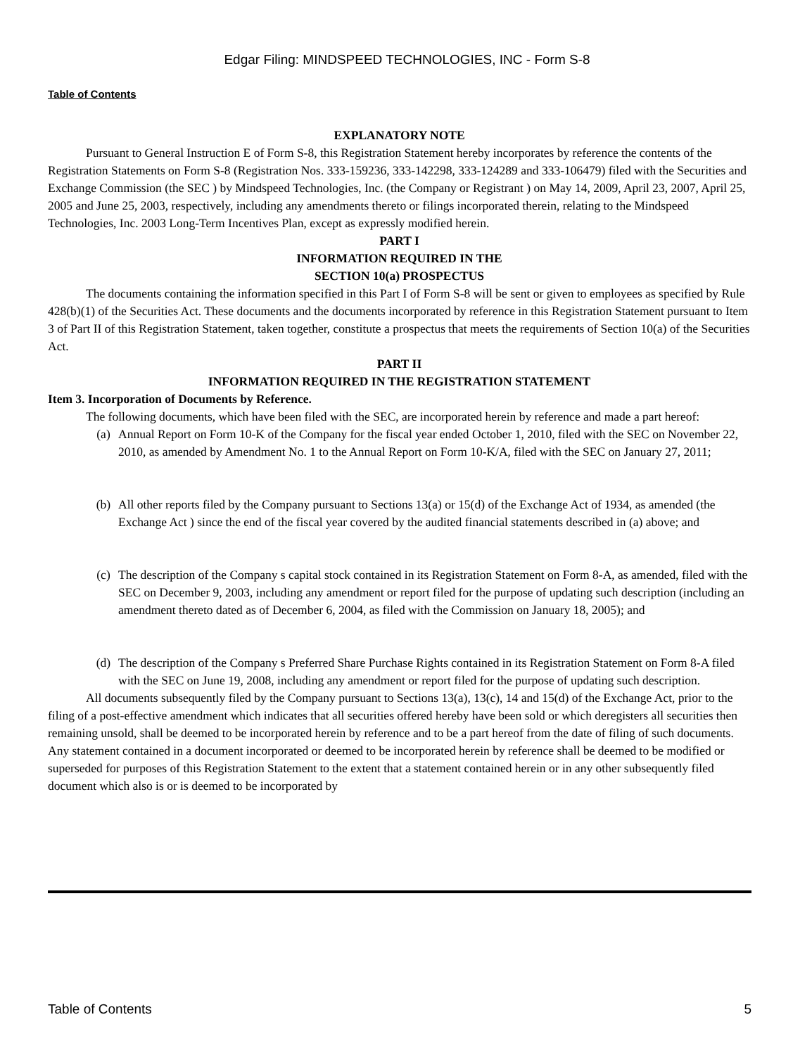Edgar Filing: MINDSPEED TECHNOLOGIES, INC - Form S-8
Table of Contents
EXPLANATORY NOTE
Pursuant to General Instruction E of Form S-8, this Registration Statement hereby incorporates by reference the contents of the Registration Statements on Form S-8 (Registration Nos. 333-159236, 333-142298, 333-124289 and 333-106479) filed with the Securities and Exchange Commission (the SEC ) by Mindspeed Technologies, Inc. (the Company or Registrant ) on May 14, 2009, April 23, 2007, April 25, 2005 and June 25, 2003, respectively, including any amendments thereto or filings incorporated therein, relating to the Mindspeed Technologies, Inc. 2003 Long-Term Incentives Plan, except as expressly modified herein.
PART I
INFORMATION REQUIRED IN THE
SECTION 10(a) PROSPECTUS
The documents containing the information specified in this Part I of Form S-8 will be sent or given to employees as specified by Rule 428(b)(1) of the Securities Act. These documents and the documents incorporated by reference in this Registration Statement pursuant to Item 3 of Part II of this Registration Statement, taken together, constitute a prospectus that meets the requirements of Section 10(a) of the Securities Act.
PART II
INFORMATION REQUIRED IN THE REGISTRATION STATEMENT
Item 3. Incorporation of Documents by Reference.
The following documents, which have been filed with the SEC, are incorporated herein by reference and made a part hereof:
(a) Annual Report on Form 10-K of the Company for the fiscal year ended October 1, 2010, filed with the SEC on November 22, 2010, as amended by Amendment No. 1 to the Annual Report on Form 10-K/A, filed with the SEC on January 27, 2011;
(b) All other reports filed by the Company pursuant to Sections 13(a) or 15(d) of the Exchange Act of 1934, as amended (the Exchange Act ) since the end of the fiscal year covered by the audited financial statements described in (a) above; and
(c) The description of the Company s capital stock contained in its Registration Statement on Form 8-A, as amended, filed with the SEC on December 9, 2003, including any amendment or report filed for the purpose of updating such description (including an amendment thereto dated as of December 6, 2004, as filed with the Commission on January 18, 2005); and
(d) The description of the Company s Preferred Share Purchase Rights contained in its Registration Statement on Form 8-A filed with the SEC on June 19, 2008, including any amendment or report filed for the purpose of updating such description.
All documents subsequently filed by the Company pursuant to Sections 13(a), 13(c), 14 and 15(d) of the Exchange Act, prior to the filing of a post-effective amendment which indicates that all securities offered hereby have been sold or which deregisters all securities then remaining unsold, shall be deemed to be incorporated herein by reference and to be a part hereof from the date of filing of such documents. Any statement contained in a document incorporated or deemed to be incorporated herein by reference shall be deemed to be modified or superseded for purposes of this Registration Statement to the extent that a statement contained herein or in any other subsequently filed document which also is or is deemed to be incorporated by
Table of Contents 5